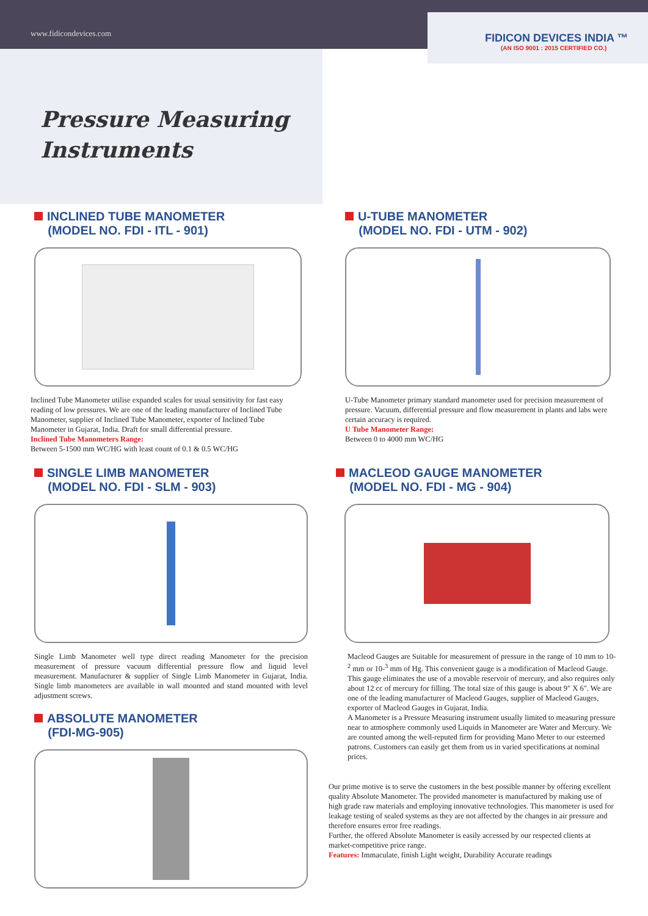www.fidicondevices.com
FIDICON DEVICES INDIA ™
(AN ISO 9001 : 2015 CERTIFIED CO.)
Pressure Measuring
Instruments
INCLINED TUBE MANOMETER
(MODEL NO. FDI - ITL - 901)
Inclined Tube Manometer utilise expanded scales for usual sensitivity for fast easy reading of low pressures. We are one of the leading manufacturer of Inclined Tube Manometer, supplier of Inclined Tube Manometer, exporter of Inclined Tube Manometer in Gujarat, India. Draft for small differential pressure.
Inclined Tube Manometers Range:
Between 5-1500 mm WC/HG with least count of 0.1 & 0.5 WC/HG
U-TUBE MANOMETER
(MODEL NO. FDI - UTM - 902)
U-Tube Manometer primary standard manometer used for precision measurement of pressure. Vacuum, differential pressure and flow measurement in plants and labs were certain accuracy is required.
U Tube Manometer Range:
Between 0 to 4000 mm WC/HG
SINGLE LIMB MANOMETER
(MODEL NO. FDI - SLM - 903)
Single Limb Manometer well type direct reading Manometer for the precision measurement of pressure vacuum differential pressure flow and liquid level measurement. Manufacturer & supplier of Single Limb Manometer in Gujarat, India. Single limb manometers are available in wall mounted and stand mounted with level adjustment screws.
MACLEOD GAUGE MANOMETER
(MODEL NO. FDI - MG - 904)
Macleod Gauges are Suitable for measurement of pressure in the range of 10 mm to 10-<sup>2</sup> mm or 10-<sup>3</sup> mm of Hg. This convenient gauge is a modification of Macleod Gauge. This gauge eliminates the use of a movable reservoir of mercury, and also requires only about 12 cc of mercury for filling. The total size of this gauge is about 9" X 6". We are one of the leading manufacturer of Macleod Gauges, supplier of Macleod Gauges, exporter of Macleod Gauges in Gujarat, India.
A Manometer is a Pressure Measuring instrument usually limited to measuring pressure near to atmosphere commonly used Liquids in Manometer are Water and Mercury. We are counted among the well-reputed firm for providing Mano Meter to our esteemed patrons. Customers can easily get them from us in varied specifications at nominal prices.
ABSOLUTE MANOMETER
(FDI-MG-905)
Our prime motive is to serve the customers in the best possible manner by offering excellent quality Absolute Manometer. The provided manometer is manufactured by making use of high grade raw materials and employing innovative technologies. This manometer is used for leakage testing of sealed systems as they are not affected by the changes in air pressure and therefore ensures error free readings.
Further, the offered Absolute Manometer is easily accessed by our respected clients at market-competitive price range.
Features: Immaculate, finish Light weight, Durability Accurate readings